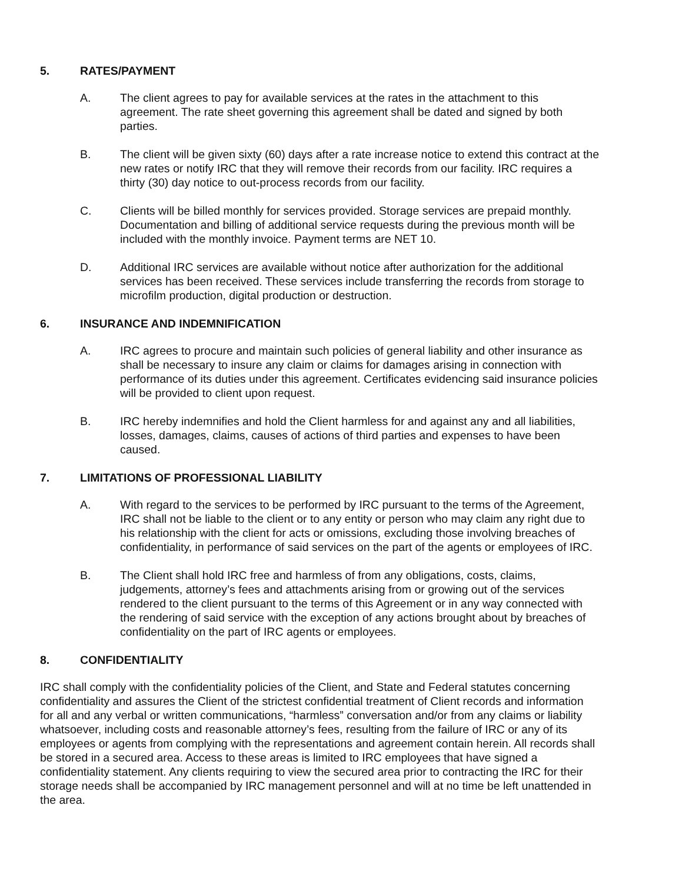5. RATES/PAYMENT
A. The client agrees to pay for available services at the rates in the attachment to this agreement. The rate sheet governing this agreement shall be dated and signed by both parties.
B. The client will be given sixty (60) days after a rate increase notice to extend this contract at the new rates or notify IRC that they will remove their records from our facility. IRC requires a thirty (30) day notice to out-process records from our facility.
C. Clients will be billed monthly for services provided. Storage services are prepaid monthly. Documentation and billing of additional service requests during the previous month will be included with the monthly invoice. Payment terms are NET 10.
D. Additional IRC services are available without notice after authorization for the additional services has been received. These services include transferring the records from storage to microfilm production, digital production or destruction.
6. INSURANCE AND INDEMNIFICATION
A. IRC agrees to procure and maintain such policies of general liability and other insurance as shall be necessary to insure any claim or claims for damages arising in connection with performance of its duties under this agreement. Certificates evidencing said insurance policies will be provided to client upon request.
B. IRC hereby indemnifies and hold the Client harmless for and against any and all liabilities, losses, damages, claims, causes of actions of third parties and expenses to have been caused.
7. LIMITATIONS OF PROFESSIONAL LIABILITY
A. With regard to the services to be performed by IRC pursuant to the terms of the Agreement, IRC shall not be liable to the client or to any entity or person who may claim any right due to his relationship with the client for acts or omissions, excluding those involving breaches of confidentiality, in performance of said services on the part of the agents or employees of IRC.
B. The Client shall hold IRC free and harmless of from any obligations, costs, claims, judgements, attorney’s fees and attachments arising from or growing out of the services rendered to the client pursuant to the terms of this Agreement or in any way connected with the rendering of said service with the exception of any actions brought about by breaches of confidentiality on the part of IRC agents or employees.
8. CONFIDENTIALITY
IRC shall comply with the confidentiality policies of the Client, and State and Federal statutes concerning confidentiality and assures the Client of the strictest confidential treatment of Client records and information for all and any verbal or written communications, “harmless” conversation and/or from any claims or liability whatsoever, including costs and reasonable attorney’s fees, resulting from the failure of IRC or any of its employees or agents from complying with the representations and agreement contain herein. All records shall be stored in a secured area. Access to these areas is limited to IRC employees that have signed a confidentiality statement. Any clients requiring to view the secured area prior to contracting the IRC for their storage needs shall be accompanied by IRC management personnel and will at no time be left unattended in the area.